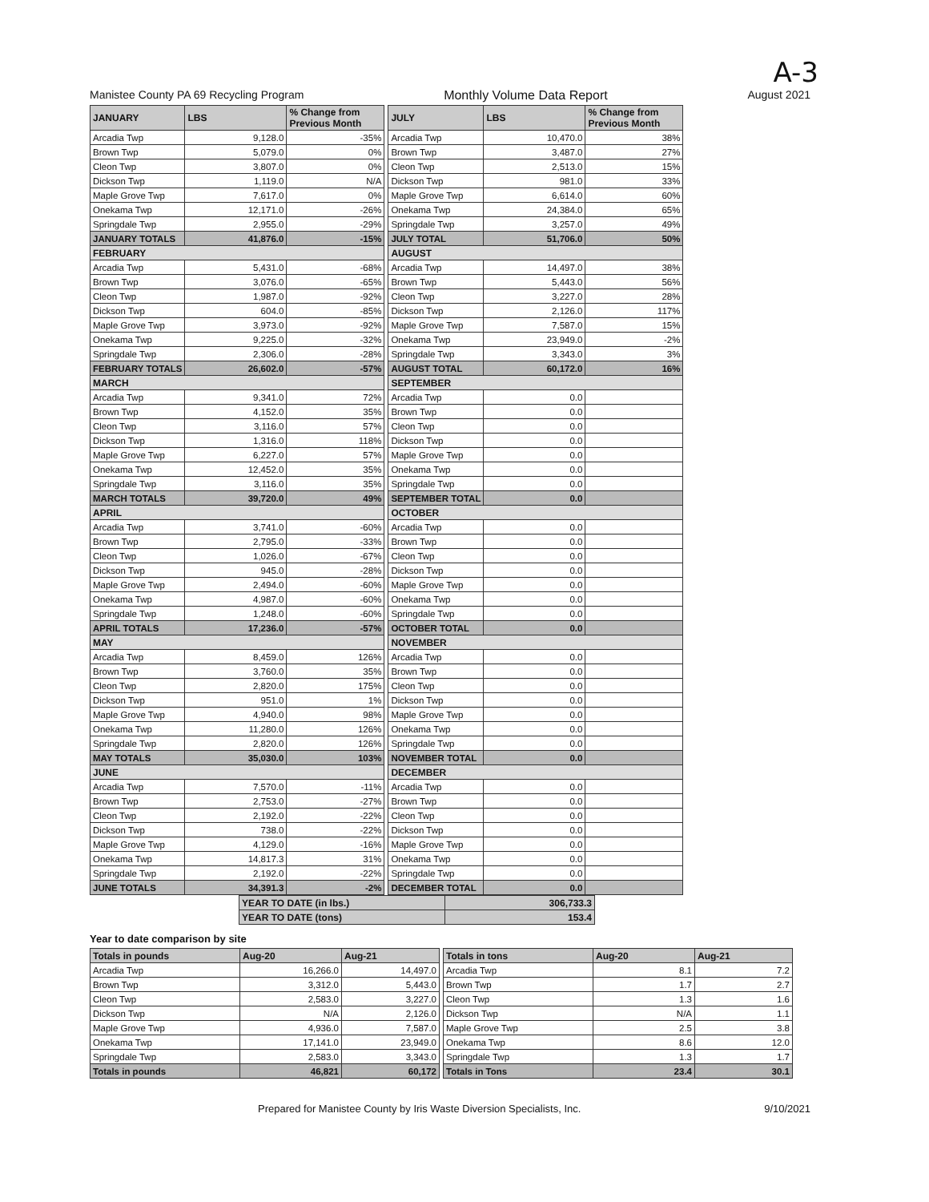A-3
Manistee County PA 69 Recycling Program Monthly Volume Data Report August 2021
| JANUARY | LBS | % Change from Previous Month |
| --- | --- | --- |
| Arcadia Twp | 9,128.0 | -35% |
| Brown Twp | 5,079.0 | 0% |
| Cleon Twp | 3,807.0 | 0% |
| Dickson Twp | 1,119.0 | N/A |
| Maple Grove Twp | 7,617.0 | 0% |
| Onekama Twp | 12,171.0 | -26% |
| Springdale Twp | 2,955.0 | -29% |
| JANUARY TOTALS | 41,876.0 | -15% |
| FEBRUARY | | |
| Arcadia Twp | 5,431.0 | -68% |
| Brown Twp | 3,076.0 | -65% |
| Cleon Twp | 1,987.0 | -92% |
| Dickson Twp | 604.0 | -85% |
| Maple Grove Twp | 3,973.0 | -92% |
| Onekama Twp | 9,225.0 | -32% |
| Springdale Twp | 2,306.0 | -28% |
| FEBRUARY TOTALS | 26,602.0 | -57% |
| MARCH | | |
| Arcadia Twp | 9,341.0 | 72% |
| Brown Twp | 4,152.0 | 35% |
| Cleon Twp | 3,116.0 | 57% |
| Dickson Twp | 1,316.0 | 118% |
| Maple Grove Twp | 6,227.0 | 57% |
| Onekama Twp | 12,452.0 | 35% |
| Springdale Twp | 3,116.0 | 35% |
| MARCH TOTALS | 39,720.0 | 49% |
| APRIL | | |
| Arcadia Twp | 3,741.0 | -60% |
| Brown Twp | 2,795.0 | -33% |
| Cleon Twp | 1,026.0 | -67% |
| Dickson Twp | 945.0 | -28% |
| Maple Grove Twp | 2,494.0 | -60% |
| Onekama Twp | 4,987.0 | -60% |
| Springdale Twp | 1,248.0 | -60% |
| APRIL TOTALS | 17,236.0 | -57% |
| MAY | | |
| Arcadia Twp | 8,459.0 | 126% |
| Brown Twp | 3,760.0 | 35% |
| Cleon Twp | 2,820.0 | 175% |
| Dickson Twp | 951.0 | 1% |
| Maple Grove Twp | 4,940.0 | 98% |
| Onekama Twp | 11,280.0 | 126% |
| Springdale Twp | 2,820.0 | 126% |
| MAY TOTALS | 35,030.0 | 103% |
| JUNE | | |
| Arcadia Twp | 7,570.0 | -11% |
| Brown Twp | 2,753.0 | -27% |
| Cleon Twp | 2,192.0 | -22% |
| Dickson Twp | 738.0 | -22% |
| Maple Grove Twp | 4,129.0 | -16% |
| Onekama Twp | 14,817.3 | 31% |
| Springdale Twp | 2,192.0 | -22% |
| JUNE TOTALS | 34,391.3 | -2% |
| JULY | LBS | % Change from Previous Month |
| --- | --- | --- |
| Arcadia Twp | 10,470.0 | 38% |
| Brown Twp | 3,487.0 | 27% |
| Cleon Twp | 2,513.0 | 15% |
| Dickson Twp | 981.0 | 33% |
| Maple Grove Twp | 6,614.0 | 60% |
| Onekama Twp | 24,384.0 | 65% |
| Springdale Twp | 3,257.0 | 49% |
| JULY TOTAL | 51,706.0 | 50% |
| AUGUST | | |
| Arcadia Twp | 14,497.0 | 38% |
| Brown Twp | 5,443.0 | 56% |
| Cleon Twp | 3,227.0 | 28% |
| Dickson Twp | 2,126.0 | 117% |
| Maple Grove Twp | 7,587.0 | 15% |
| Onekama Twp | 23,949.0 | -2% |
| Springdale Twp | 3,343.0 | 3% |
| AUGUST TOTAL | 60,172.0 | 16% |
| SEPTEMBER | | |
| Arcadia Twp | 0.0 | |
| Brown Twp | 0.0 | |
| Cleon Twp | 0.0 | |
| Dickson Twp | 0.0 | |
| Maple Grove Twp | 0.0 | |
| Onekama Twp | 0.0 | |
| Springdale Twp | 0.0 | |
| SEPTEMBER TOTAL | 0.0 | |
| OCTOBER | | |
| Arcadia Twp | 0.0 | |
| Brown Twp | 0.0 | |
| Cleon Twp | 0.0 | |
| Dickson Twp | 0.0 | |
| Maple Grove Twp | 0.0 | |
| Onekama Twp | 0.0 | |
| Springdale Twp | 0.0 | |
| OCTOBER TOTAL | 0.0 | |
| NOVEMBER | | |
| Arcadia Twp | 0.0 | |
| Brown Twp | 0.0 | |
| Cleon Twp | 0.0 | |
| Dickson Twp | 0.0 | |
| Maple Grove Twp | 0.0 | |
| Onekama Twp | 0.0 | |
| Springdale Twp | 0.0 | |
| NOVEMBER TOTAL | 0.0 | |
| DECEMBER | | |
| Arcadia Twp | 0.0 | |
| Brown Twp | 0.0 | |
| Cleon Twp | 0.0 | |
| Dickson Twp | 0.0 | |
| Maple Grove Twp | 0.0 | |
| Onekama Twp | 0.0 | |
| Springdale Twp | 0.0 | |
| DECEMBER TOTAL | 0.0 | |
| YEAR TO DATE (in lbs.) | 306,733.3 |
| YEAR TO DATE (tons) | 153.4 |
Year to date comparison by site
| Totals in pounds | Aug-20 | Aug-21 |
| --- | --- | --- |
| Arcadia Twp | 16,266.0 | 14,497.0 |
| Brown Twp | 3,312.0 | 5,443.0 |
| Cleon Twp | 2,583.0 | 3,227.0 |
| Dickson Twp | N/A | 2,126.0 |
| Maple Grove Twp | 4,936.0 | 7,587.0 |
| Onekama Twp | 17,141.0 | 23,949.0 |
| Springdale Twp | 2,583.0 | 3,343.0 |
| Totals in pounds | 46,821 | 60,172 |
| Totals in tons | Aug-20 | Aug-21 |
| --- | --- | --- |
| Arcadia Twp | 8.1 | 7.2 |
| Brown Twp | 1.7 | 2.7 |
| Cleon Twp | 1.3 | 1.6 |
| Dickson Twp | N/A | 1.1 |
| Maple Grove Twp | 2.5 | 3.8 |
| Onekama Twp | 8.6 | 12.0 |
| Springdale Twp | 1.3 | 1.7 |
| Totals in Tons | 23.4 | 30.1 |
Prepared for Manistee County by Iris Waste Diversion Specialists, Inc. 9/10/2021